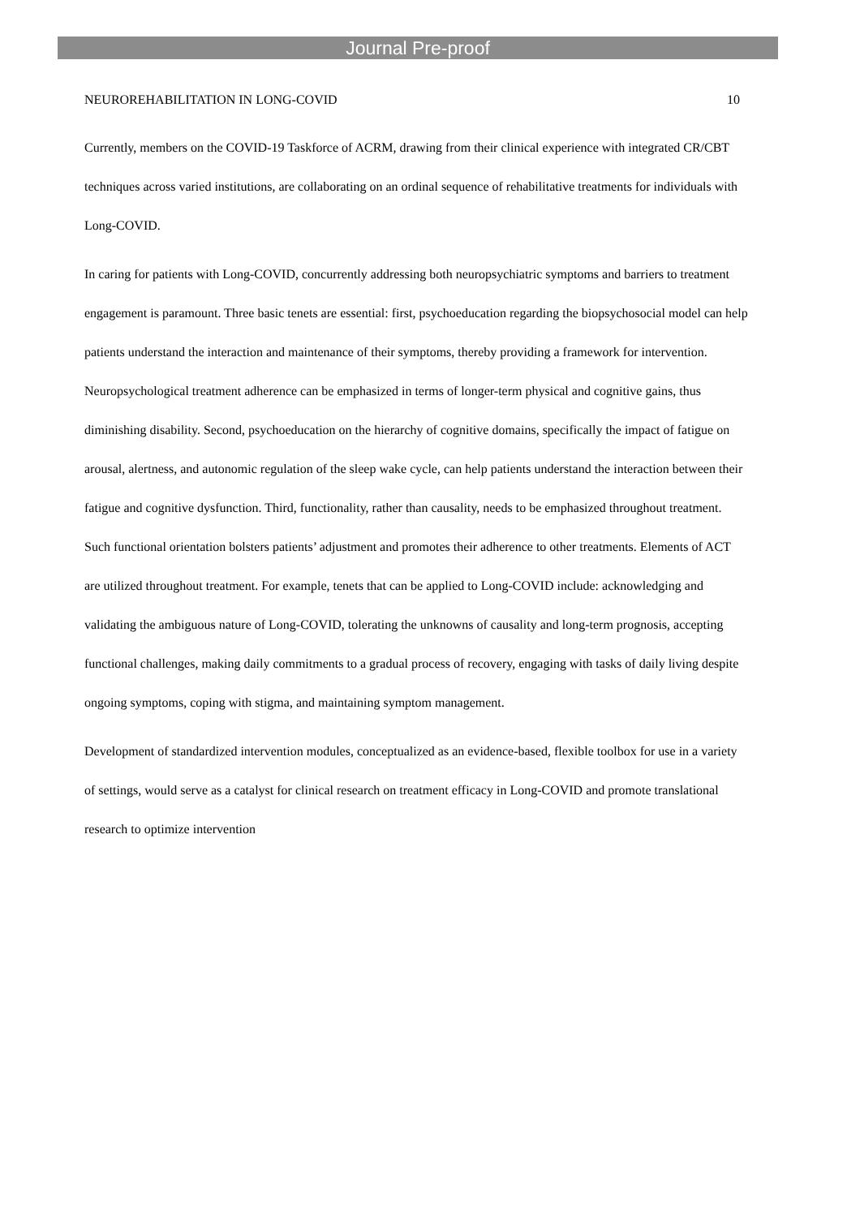Journal Pre-proof
NEUROREHABILITATION IN LONG-COVID 10
Currently, members on the COVID-19 Taskforce of ACRM, drawing from their clinical experience with integrated CR/CBT techniques across varied institutions, are collaborating on an ordinal sequence of rehabilitative treatments for individuals with Long-COVID.
In caring for patients with Long-COVID, concurrently addressing both neuropsychiatric symptoms and barriers to treatment engagement is paramount. Three basic tenets are essential: first, psychoeducation regarding the biopsychosocial model can help patients understand the interaction and maintenance of their symptoms, thereby providing a framework for intervention. Neuropsychological treatment adherence can be emphasized in terms of longer-term physical and cognitive gains, thus diminishing disability. Second, psychoeducation on the hierarchy of cognitive domains, specifically the impact of fatigue on arousal, alertness, and autonomic regulation of the sleep wake cycle, can help patients understand the interaction between their fatigue and cognitive dysfunction. Third, functionality, rather than causality, needs to be emphasized throughout treatment. Such functional orientation bolsters patients’ adjustment and promotes their adherence to other treatments. Elements of ACT are utilized throughout treatment. For example, tenets that can be applied to Long-COVID include: acknowledging and validating the ambiguous nature of Long-COVID, tolerating the unknowns of causality and long-term prognosis, accepting functional challenges, making daily commitments to a gradual process of recovery, engaging with tasks of daily living despite ongoing symptoms, coping with stigma, and maintaining symptom management.
Development of standardized intervention modules, conceptualized as an evidence-based, flexible toolbox for use in a variety of settings, would serve as a catalyst for clinical research on treatment efficacy in Long-COVID and promote translational research to optimize intervention